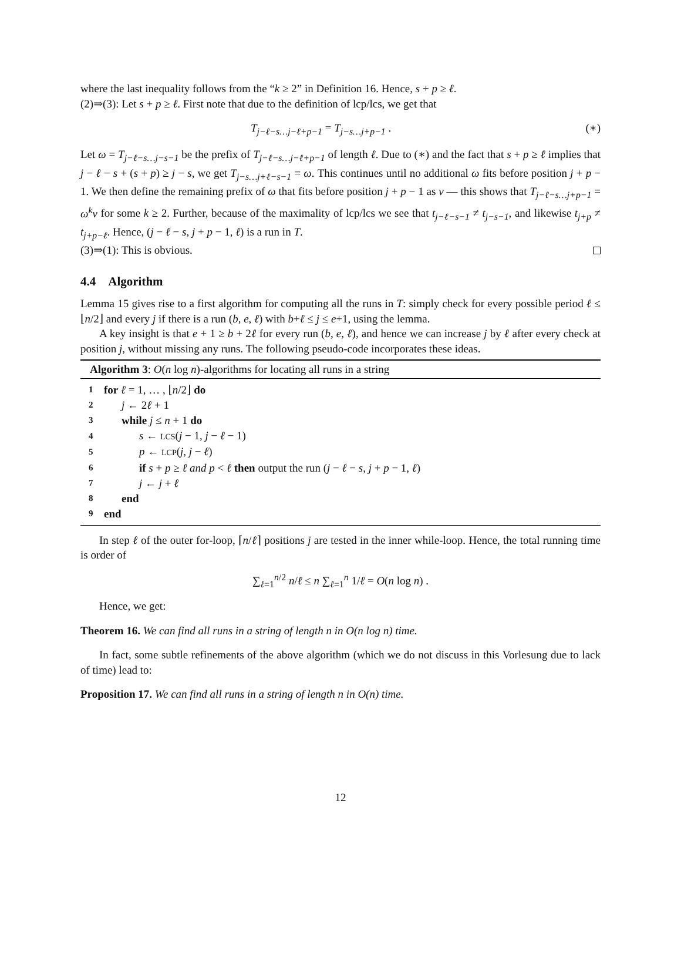where the last inequality follows from the “k ≥ 2” in Definition 16. Hence, s + p ≥ ℓ.
(2)⇒(3): Let s + p ≥ ℓ. First note that due to the definition of lcp/lcs, we get that
T<sub>j−ℓ−s…j−ℓ+p−1</sub> = T<sub>j−s…j+p−1</sub> . (∗)
Let ω = T<sub>j−ℓ−s…j−s−1</sub> be the prefix of T<sub>j−ℓ−s…j−ℓ+p−1</sub> of length ℓ. Due to (∗) and the fact that s + p ≥ ℓ implies that j − ℓ − s + (s + p) ≥ j − s, we get T<sub>j−s…j+ℓ−s−1</sub> = ω. This continues until no additional ω fits before position j + p − 1. We then define the remaining prefix of ω that fits before position j + p − 1 as ν — this shows that T<sub>j−ℓ−s…j+p−1</sub> = ω<sup>k</sup>ν for some k ≥ 2. Further, because of the maximality of lcp/lcs we see that t<sub>j−ℓ−s−1</sub> ≠ t<sub>j−s−1</sub>, and likewise t<sub>j+p</sub> ≠ t<sub>j+p−ℓ</sub>. Hence, (j − ℓ − s, j + p − 1, ℓ) is a run in T.
(3)⇒(1): This is obvious.
4.4 Algorithm
Lemma 15 gives rise to a first algorithm for computing all the runs in T: simply check for every possible period ℓ ≤ ⌊n/2⌋ and every j if there is a run (b, e, ℓ) with b+ℓ ≤ j ≤ e+1, using the lemma.
A key insight is that e + 1 ≥ b + 2ℓ for every run (b, e, ℓ), and hence we can increase j by ℓ after every check at position j, without missing any runs. The following pseudo-code incorporates these ideas.
Algorithm 3: O(n log n)-algorithms for locating all runs in a string
| 1 | for ℓ = 1, … , ⌊ n /2⌋ do |
| 2 | j ← 2 ℓ + 1 |
| 3 | while j ≤ n + 1 do |
| 4 | s ← LCS ( j − 1, j − ℓ − 1) |
| 5 | p ← LCP ( j , j − ℓ ) |
| 6 | if s + p ≥ ℓ and p < ℓ then output the run ( j − ℓ − s , j + p − 1, ℓ ) |
| 7 | j ← j + ℓ |
| 8 | end |
| 9 | end |
In step ℓ of the outer for-loop, ⌈n/ℓ⌉ positions j are tested in the inner while-loop. Hence, the total running time is order of
∑<sub>ℓ=1</sub><sup>n/2</sup> n/ℓ ≤ n ∑<sub>ℓ=1</sub><sup>n</sup> 1/ℓ = O(n log n) .
Hence, we get:
Theorem 16. We can find all runs in a string of length n in O(n log n) time.
In fact, some subtle refinements of the above algorithm (which we do not discuss in this Vorlesung due to lack of time) lead to:
Proposition 17. We can find all runs in a string of length n in O(n) time.
12